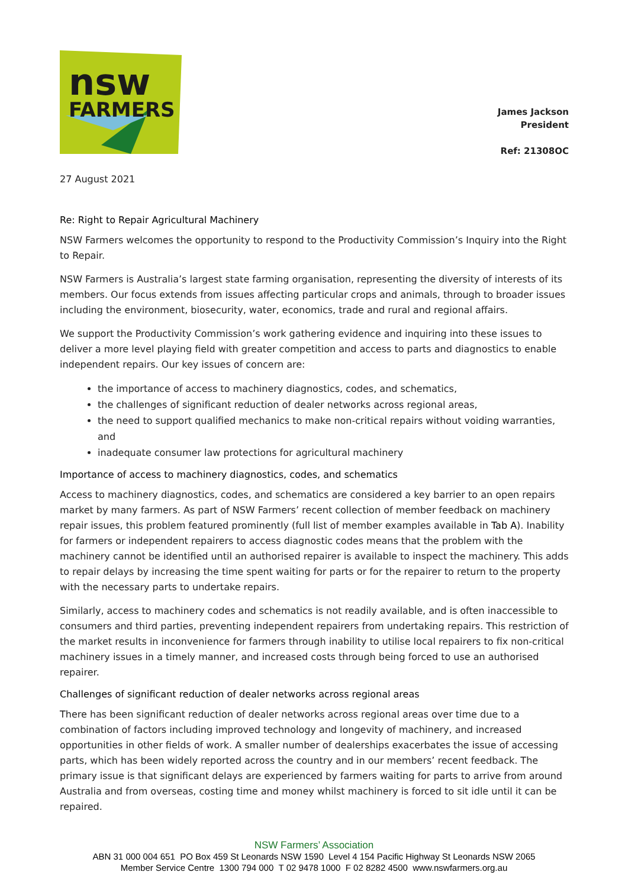nsw
FARMERS
James Jackson
President
Ref: 21308OC
27 August 2021
Re: Right to Repair Agricultural Machinery
NSW Farmers welcomes the opportunity to respond to the Productivity Commission’s Inquiry into the Right to Repair.
NSW Farmers is Australia’s largest state farming organisation, representing the diversity of interests of its members. Our focus extends from issues affecting particular crops and animals, through to broader issues including the environment, biosecurity, water, economics, trade and rural and regional affairs.
We support the Productivity Commission’s work gathering evidence and inquiring into these issues to deliver a more level playing field with greater competition and access to parts and diagnostics to enable independent repairs. Our key issues of concern are:
the importance of access to machinery diagnostics, codes, and schematics,
the challenges of significant reduction of dealer networks across regional areas,
the need to support qualified mechanics to make non-critical repairs without voiding warranties, and
inadequate consumer law protections for agricultural machinery
Importance of access to machinery diagnostics, codes, and schematics
Access to machinery diagnostics, codes, and schematics are considered a key barrier to an open repairs market by many farmers. As part of NSW Farmers’ recent collection of member feedback on machinery repair issues, this problem featured prominently (full list of member examples available in Tab A). Inability for farmers or independent repairers to access diagnostic codes means that the problem with the machinery cannot be identified until an authorised repairer is available to inspect the machinery. This adds to repair delays by increasing the time spent waiting for parts or for the repairer to return to the property with the necessary parts to undertake repairs.
Similarly, access to machinery codes and schematics is not readily available, and is often inaccessible to consumers and third parties, preventing independent repairers from undertaking repairs. This restriction of the market results in inconvenience for farmers through inability to utilise local repairers to fix non-critical machinery issues in a timely manner, and increased costs through being forced to use an authorised repairer.
Challenges of significant reduction of dealer networks across regional areas
There has been significant reduction of dealer networks across regional areas over time due to a combination of factors including improved technology and longevity of machinery, and increased opportunities in other fields of work. A smaller number of dealerships exacerbates the issue of accessing parts, which has been widely reported across the country and in our members’ recent feedback. The primary issue is that significant delays are experienced by farmers waiting for parts to arrive from around Australia and from overseas, costing time and money whilst machinery is forced to sit idle until it can be repaired.
NSW Farmers’ Association
ABN 31 000 004 651 PO Box 459 St Leonards NSW 1590 Level 4 154 Pacific Highway St Leonards NSW 2065
Member Service Centre 1300 794 000 T 02 9478 1000 F 02 8282 4500 www.nswfarmers.org.au